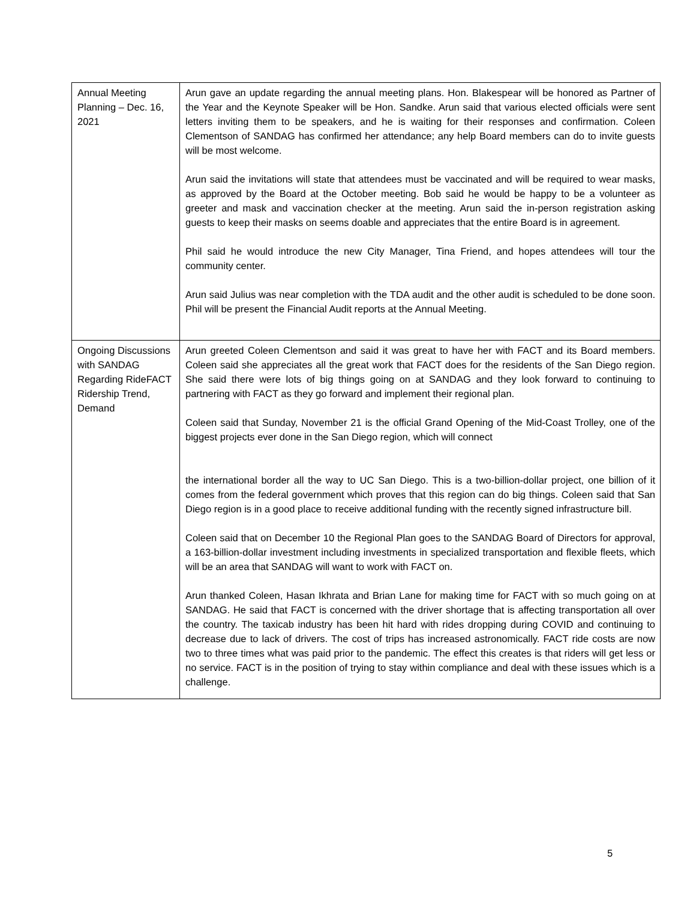| Annual Meeting Planning – Dec. 16, 2021 | Arun gave an update regarding the annual meeting plans. Hon. Blakespear will be honored as Partner of the Year and the Keynote Speaker will be Hon. Sandke. Arun said that various elected officials were sent letters inviting them to be speakers, and he is waiting for their responses and confirmation. Coleen Clementson of SANDAG has confirmed her attendance; any help Board members can do to invite guests will be most welcome. Arun said the invitations will state that attendees must be vaccinated and will be required to wear masks, as approved by the Board at the October meeting. Bob said he would be happy to be a volunteer as greeter and mask and vaccination checker at the meeting. Arun said the in-person registration asking guests to keep their masks on seems doable and appreciates that the entire Board is in agreement. Phil said he would introduce the new City Manager, Tina Friend, and hopes attendees will tour the community center. Arun said Julius was near completion with the TDA audit and the other audit is scheduled to be done soon. Phil will be present the Financial Audit reports at the Annual Meeting. |
| Ongoing Discussions with SANDAG Regarding RideFACT Ridership Trend, Demand | Arun greeted Coleen Clementson and said it was great to have her with FACT and its Board members. Coleen said she appreciates all the great work that FACT does for the residents of the San Diego region. She said there were lots of big things going on at SANDAG and they look forward to continuing to partnering with FACT as they go forward and implement their regional plan. Coleen said that Sunday, November 21 is the official Grand Opening of the Mid-Coast Trolley, one of the biggest projects ever done in the San Diego region, which will connect the international border all the way to UC San Diego. This is a two-billion-dollar project, one billion of it comes from the federal government which proves that this region can do big things. Coleen said that San Diego region is in a good place to receive additional funding with the recently signed infrastructure bill. Coleen said that on December 10 the Regional Plan goes to the SANDAG Board of Directors for approval, a 163-billion-dollar investment including investments in specialized transportation and flexible fleets, which will be an area that SANDAG will want to work with FACT on. Arun thanked Coleen, Hasan Ikhrata and Brian Lane for making time for FACT with so much going on at SANDAG. He said that FACT is concerned with the driver shortage that is affecting transportation all over the country. The taxicab industry has been hit hard with rides dropping during COVID and continuing to decrease due to lack of drivers. The cost of trips has increased astronomically. FACT ride costs are now two to three times what was paid prior to the pandemic. The effect this creates is that riders will get less or no service. FACT is in the position of trying to stay within compliance and deal with these issues which is a challenge. |
5